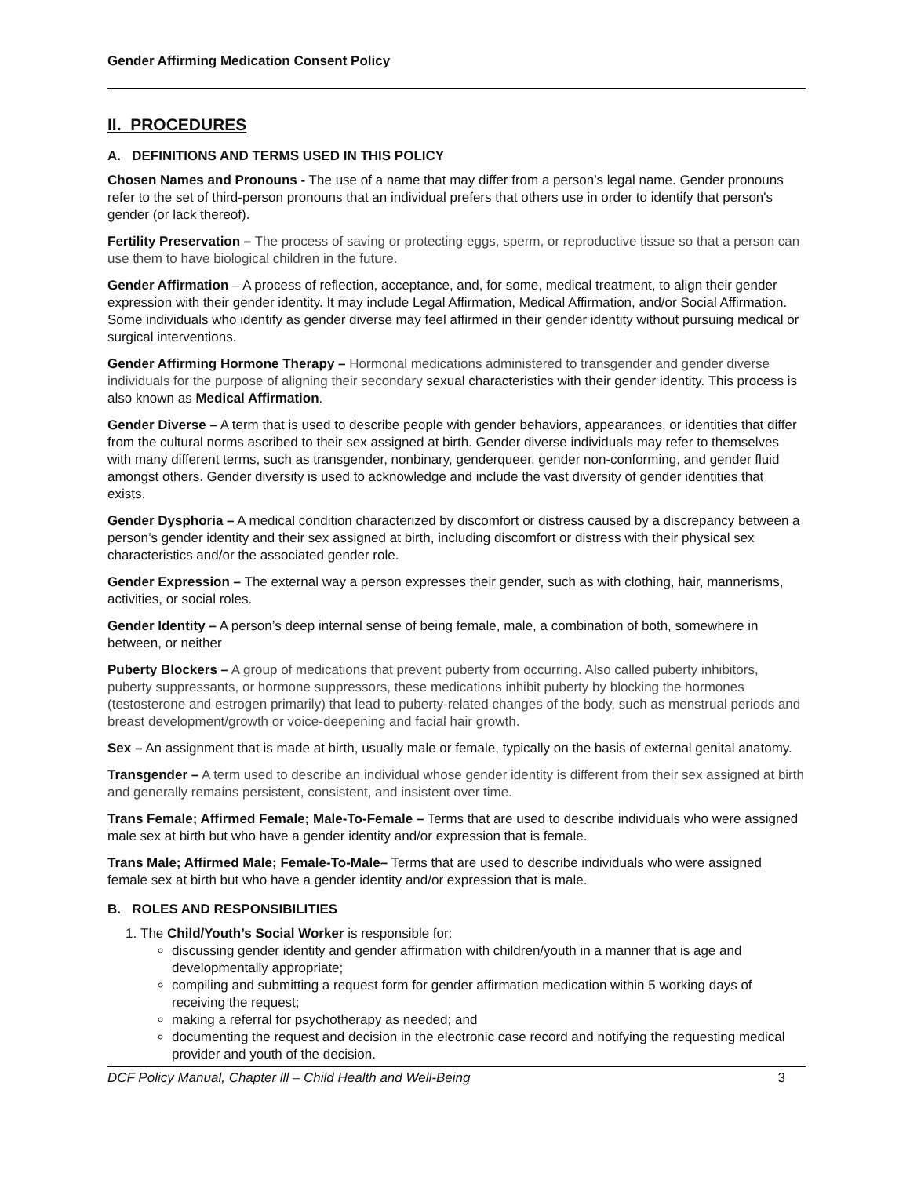Gender Affirming Medication Consent Policy
II. PROCEDURES
A. DEFINITIONS AND TERMS USED IN THIS POLICY
Chosen Names and Pronouns - The use of a name that may differ from a person’s legal name. Gender pronouns refer to the set of third-person pronouns that an individual prefers that others use in order to identify that person's gender (or lack thereof).
Fertility Preservation – The process of saving or protecting eggs, sperm, or reproductive tissue so that a person can use them to have biological children in the future.
Gender Affirmation – A process of reflection, acceptance, and, for some, medical treatment, to align their gender expression with their gender identity. It may include Legal Affirmation, Medical Affirmation, and/or Social Affirmation. Some individuals who identify as gender diverse may feel affirmed in their gender identity without pursuing medical or surgical interventions.
Gender Affirming Hormone Therapy – Hormonal medications administered to transgender and gender diverse individuals for the purpose of aligning their secondary sexual characteristics with their gender identity. This process is also known as Medical Affirmation.
Gender Diverse – A term that is used to describe people with gender behaviors, appearances, or identities that differ from the cultural norms ascribed to their sex assigned at birth. Gender diverse individuals may refer to themselves with many different terms, such as transgender, nonbinary, genderqueer, gender non-conforming, and gender fluid amongst others. Gender diversity is used to acknowledge and include the vast diversity of gender identities that exists.
Gender Dysphoria – A medical condition characterized by discomfort or distress caused by a discrepancy between a person’s gender identity and their sex assigned at birth, including discomfort or distress with their physical sex characteristics and/or the associated gender role.
Gender Expression – The external way a person expresses their gender, such as with clothing, hair, mannerisms, activities, or social roles.
Gender Identity – A person’s deep internal sense of being female, male, a combination of both, somewhere in between, or neither
Puberty Blockers – A group of medications that prevent puberty from occurring. Also called puberty inhibitors, puberty suppressants, or hormone suppressors, these medications inhibit puberty by blocking the hormones (testosterone and estrogen primarily) that lead to puberty-related changes of the body, such as menstrual periods and breast development/growth or voice-deepening and facial hair growth.
Sex – An assignment that is made at birth, usually male or female, typically on the basis of external genital anatomy.
Transgender – A term used to describe an individual whose gender identity is different from their sex assigned at birth and generally remains persistent, consistent, and insistent over time.
Trans Female; Affirmed Female; Male-To-Female – Terms that are used to describe individuals who were assigned male sex at birth but who have a gender identity and/or expression that is female.
Trans Male; Affirmed Male; Female-To-Male– Terms that are used to describe individuals who were assigned female sex at birth but who have a gender identity and/or expression that is male.
B. ROLES AND RESPONSIBILITIES
1. The Child/Youth’s Social Worker is responsible for:
discussing gender identity and gender affirmation with children/youth in a manner that is age and developmentally appropriate;
compiling and submitting a request form for gender affirmation medication within 5 working days of receiving the request;
making a referral for psychotherapy as needed; and
documenting the request and decision in the electronic case record and notifying the requesting medical provider and youth of the decision.
DCF Policy Manual, Chapter lll – Child Health and Well-Being 3